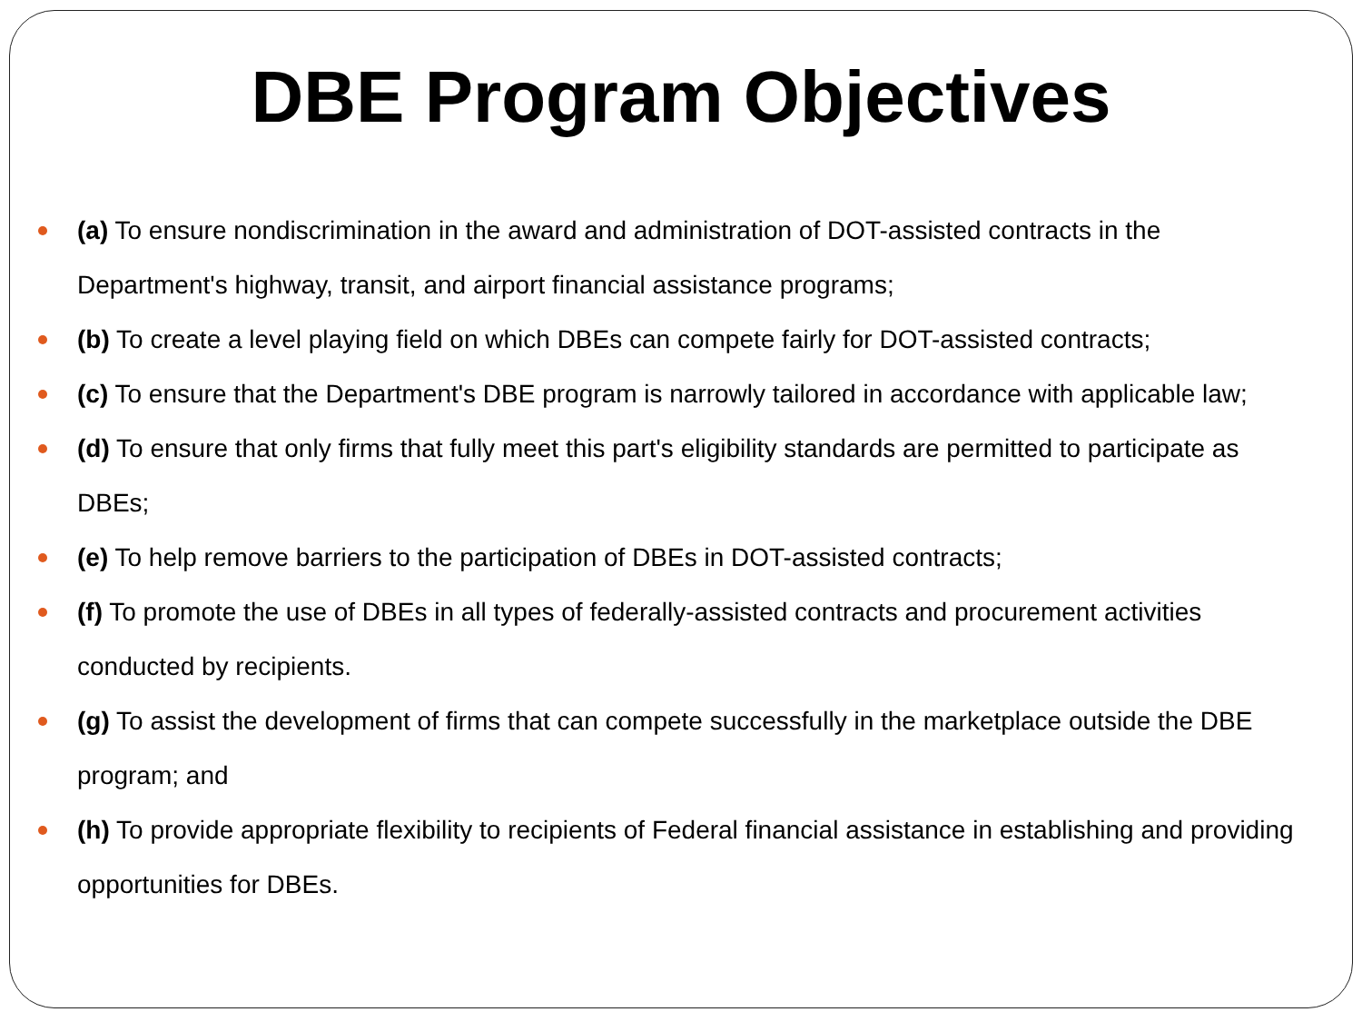DBE Program Objectives
(a) To ensure nondiscrimination in the award and administration of DOT-assisted contracts in the Department's highway, transit, and airport financial assistance programs;
(b) To create a level playing field on which DBEs can compete fairly for DOT-assisted contracts;
(c) To ensure that the Department's DBE program is narrowly tailored in accordance with applicable law;
(d) To ensure that only firms that fully meet this part's eligibility standards are permitted to participate as DBEs;
(e) To help remove barriers to the participation of DBEs in DOT-assisted contracts;
(f) To promote the use of DBEs in all types of federally-assisted contracts and procurement activities conducted by recipients.
(g) To assist the development of firms that can compete successfully in the marketplace outside the DBE program; and
(h) To provide appropriate flexibility to recipients of Federal financial assistance in establishing and providing opportunities for DBEs.